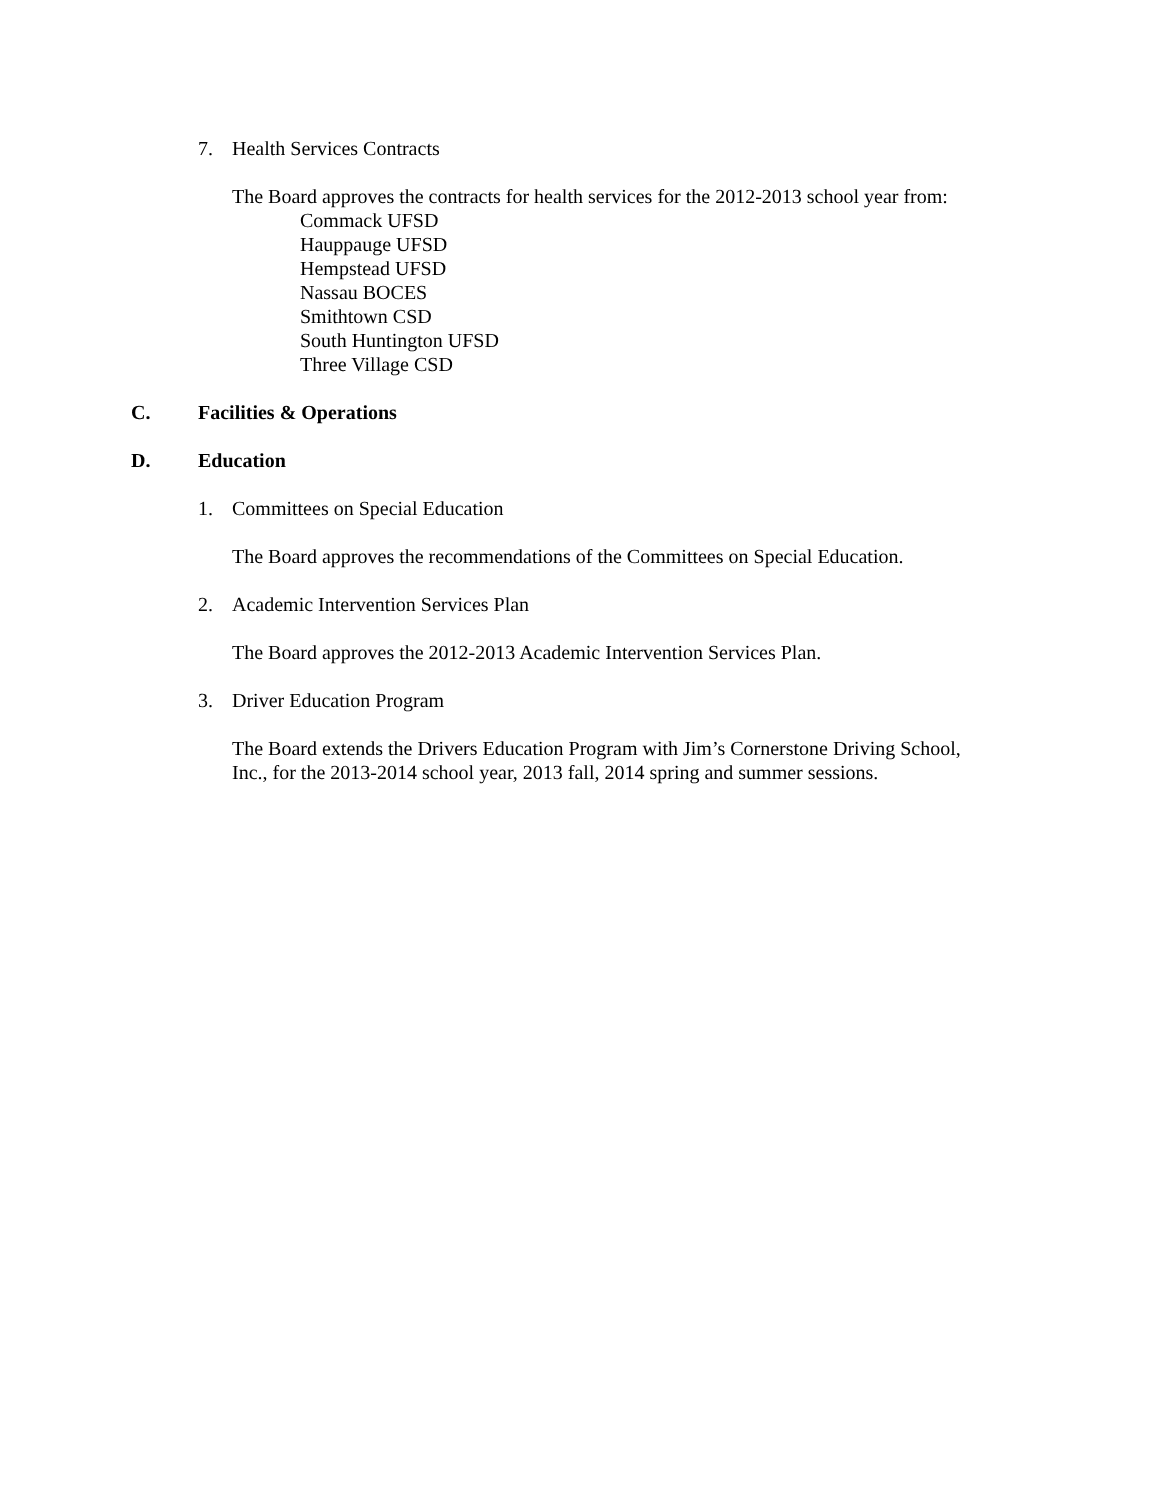7. Health Services Contracts
The Board approves the contracts for health services for the 2012-2013 school year from:
Commack UFSD
Hauppauge UFSD
Hempstead UFSD
Nassau BOCES
Smithtown CSD
South Huntington UFSD
Three Village CSD
C. Facilities & Operations
D. Education
1. Committees on Special Education
The Board approves the recommendations of the Committees on Special Education.
2. Academic Intervention Services Plan
The Board approves the 2012-2013 Academic Intervention Services Plan.
3. Driver Education Program
The Board extends the Drivers Education Program with Jim’s Cornerstone Driving School,
Inc., for the 2013-2014 school year, 2013 fall, 2014 spring and summer sessions.